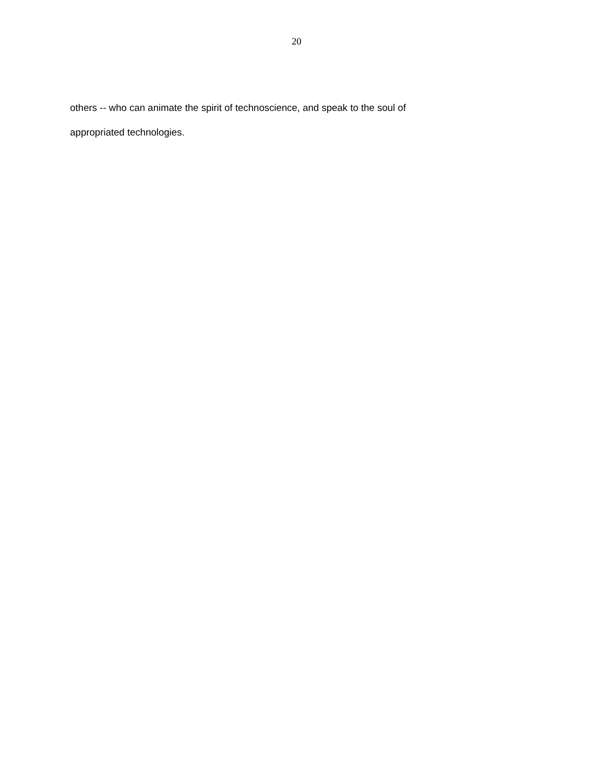20
others -- who can animate the spirit of technoscience, and speak to the soul of
appropriated technologies.